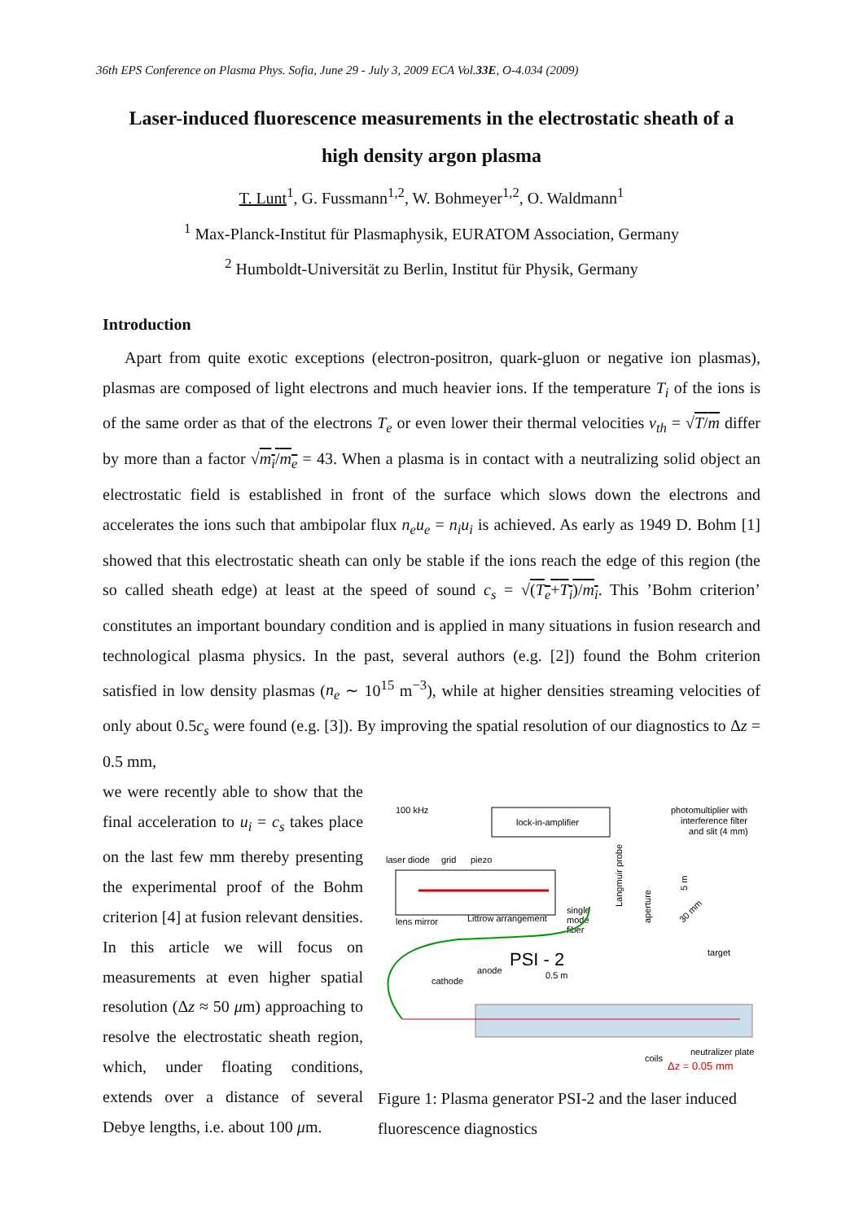36th EPS Conference on Plasma Phys. Sofia, June 29 - July 3, 2009 ECA Vol.33E, O-4.034 (2009)
Laser-induced fluorescence measurements in the electrostatic sheath of a
high density argon plasma
T. Lunt<sup>1</sup>, G. Fussmann<sup>1,2</sup>, W. Bohmeyer<sup>1,2</sup>, O. Waldmann<sup>1</sup>
<sup>1</sup> Max-Planck-Institut für Plasmaphysik, EURATOM Association, Germany
<sup>2</sup> Humboldt-Universität zu Berlin, Institut für Physik, Germany
Introduction
Apart from quite exotic exceptions (electron-positron, quark-gluon or negative ion plasmas), plasmas are composed of light electrons and much heavier ions. If the temperature T<sub>i</sub> of the ions is of the same order as that of the electrons T<sub>e</sub> or even lower their thermal velocities v<sub>th</sub> = √T/m differ by more than a factor √m<sub>i</sub>/m<sub>e</sub> = 43. When a plasma is in contact with a neutralizing solid object an electrostatic field is established in front of the surface which slows down the electrons and accelerates the ions such that ambipolar flux n<sub>e</sub>u<sub>e</sub> = n<sub>i</sub>u<sub>i</sub> is achieved. As early as 1949 D. Bohm [1] showed that this electrostatic sheath can only be stable if the ions reach the edge of this region (the so called sheath edge) at least at the speed of sound c<sub>s</sub> = √(T<sub>e</sub>+T<sub>i</sub>)/m<sub>i</sub>. This ’Bohm criterion’ constitutes an important boundary condition and is applied in many situations in fusion research and technological plasma physics. In the past, several authors (e.g. [2]) found the Bohm criterion satisfied in low density plasmas (n<sub>e</sub> ∼ 10<sup>15</sup> m<sup>−3</sup>), while at higher densities streaming velocities of only about 0.5c<sub>s</sub> were found (e.g. [3]). By improving the spatial resolution of our diagnostics to Δz = 0.5 mm,
we were recently able to show that the final acceleration to u<sub>i</sub> = c<sub>s</sub> takes place on the last few mm thereby presenting the experimental proof of the Bohm criterion [4] at fusion relevant densities.
In this article we will focus on measurements at even higher spatial resolution (Δz ≈ 50 μm) approaching to resolve the electrostatic sheath region, which, under floating conditions, extends over a distance of several Debye lengths, i.e. about 100 μm.
100 kHz
lock-in-amplifier
photomultiplier with
interference filter
and slit (4 mm)
laser diode
grid
piezo
lens mirror
Littrow arrangement
single
mode
fiber
Langmuir probe
aperture
5 m
30 mm
target
PSI - 2
anode
cathode
0.5 m
coils
neutralizer plate
Δz = 0.05 mm
Figure 1: Plasma generator PSI-2 and the laser induced fluorescence diagnostics